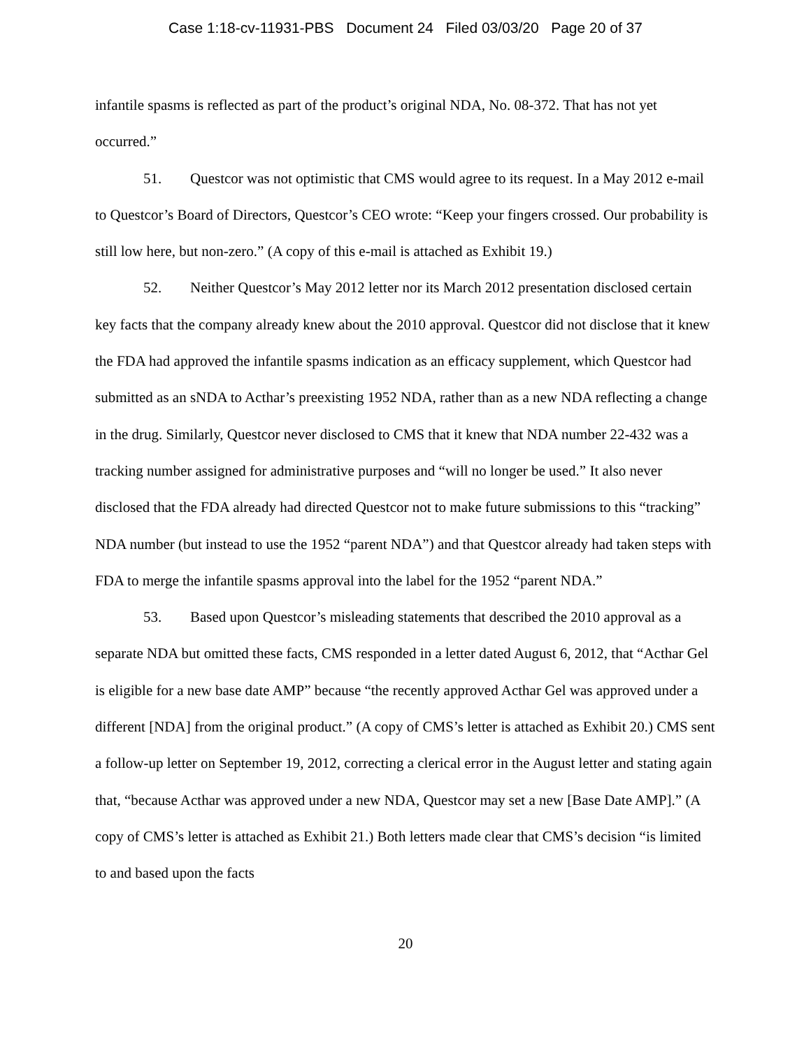Case 1:18-cv-11931-PBS Document 24 Filed 03/03/20 Page 20 of 37
infantile spasms is reflected as part of the product’s original NDA, No. 08-372. That has not yet occurred.”
51. Questcor was not optimistic that CMS would agree to its request. In a May 2012 e-mail to Questcor’s Board of Directors, Questcor’s CEO wrote: “Keep your fingers crossed. Our probability is still low here, but non-zero.” (A copy of this e-mail is attached as Exhibit 19.)
52. Neither Questcor’s May 2012 letter nor its March 2012 presentation disclosed certain key facts that the company already knew about the 2010 approval. Questcor did not disclose that it knew the FDA had approved the infantile spasms indication as an efficacy supplement, which Questcor had submitted as an sNDA to Acthar’s preexisting 1952 NDA, rather than as a new NDA reflecting a change in the drug. Similarly, Questcor never disclosed to CMS that it knew that NDA number 22-432 was a tracking number assigned for administrative purposes and “will no longer be used.” It also never disclosed that the FDA already had directed Questcor not to make future submissions to this “tracking” NDA number (but instead to use the 1952 “parent NDA”) and that Questcor already had taken steps with FDA to merge the infantile spasms approval into the label for the 1952 “parent NDA.”
53. Based upon Questcor’s misleading statements that described the 2010 approval as a separate NDA but omitted these facts, CMS responded in a letter dated August 6, 2012, that “Acthar Gel is eligible for a new base date AMP” because “the recently approved Acthar Gel was approved under a different [NDA] from the original product.” (A copy of CMS’s letter is attached as Exhibit 20.) CMS sent a follow-up letter on September 19, 2012, correcting a clerical error in the August letter and stating again that, “because Acthar was approved under a new NDA, Questcor may set a new [Base Date AMP].” (A copy of CMS’s letter is attached as Exhibit 21.) Both letters made clear that CMS’s decision “is limited to and based upon the facts
20